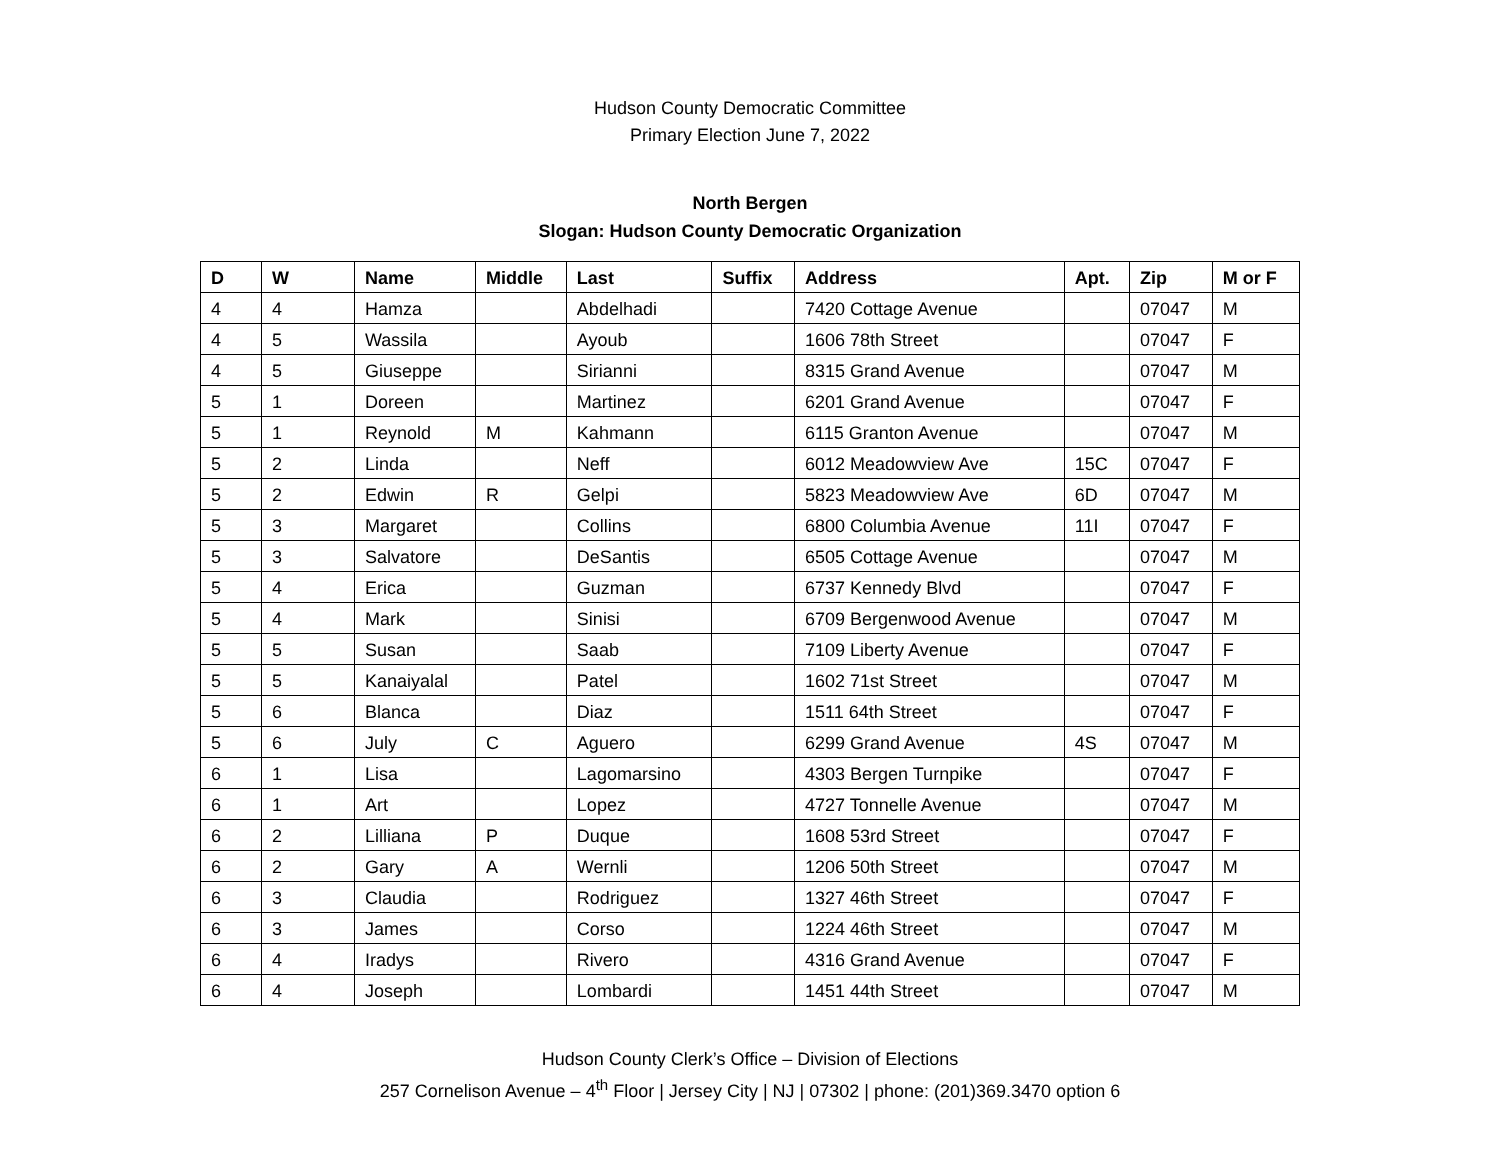Hudson County Democratic Committee
Primary Election June 7, 2022
North Bergen
Slogan: Hudson County Democratic Organization
| D | W | Name | Middle | Last | Suffix | Address | Apt. | Zip | M or F |
| --- | --- | --- | --- | --- | --- | --- | --- | --- | --- |
| 4 | 4 | Hamza | | Abdelhadi | | 7420 Cottage Avenue | | 07047 | M |
| 4 | 5 | Wassila | | Ayoub | | 1606 78th Street | | 07047 | F |
| 4 | 5 | Giuseppe | | Sirianni | | 8315 Grand Avenue | | 07047 | M |
| 5 | 1 | Doreen | | Martinez | | 6201 Grand Avenue | | 07047 | F |
| 5 | 1 | Reynold | M | Kahmann | | 6115 Granton Avenue | | 07047 | M |
| 5 | 2 | Linda | | Neff | | 6012 Meadowview Ave | 15C | 07047 | F |
| 5 | 2 | Edwin | R | Gelpi | | 5823 Meadowview Ave | 6D | 07047 | M |
| 5 | 3 | Margaret | | Collins | | 6800 Columbia Avenue | 11I | 07047 | F |
| 5 | 3 | Salvatore | | DeSantis | | 6505 Cottage Avenue | | 07047 | M |
| 5 | 4 | Erica | | Guzman | | 6737 Kennedy Blvd | | 07047 | F |
| 5 | 4 | Mark | | Sinisi | | 6709 Bergenwood Avenue | | 07047 | M |
| 5 | 5 | Susan | | Saab | | 7109 Liberty Avenue | | 07047 | F |
| 5 | 5 | Kanaiyalal | | Patel | | 1602 71st Street | | 07047 | M |
| 5 | 6 | Blanca | | Diaz | | 1511 64th Street | | 07047 | F |
| 5 | 6 | July | C | Aguero | | 6299 Grand Avenue | 4S | 07047 | M |
| 6 | 1 | Lisa | | Lagomarsino | | 4303 Bergen Turnpike | | 07047 | F |
| 6 | 1 | Art | | Lopez | | 4727 Tonnelle Avenue | | 07047 | M |
| 6 | 2 | Lilliana | P | Duque | | 1608 53rd Street | | 07047 | F |
| 6 | 2 | Gary | A | Wernli | | 1206 50th Street | | 07047 | M |
| 6 | 3 | Claudia | | Rodriguez | | 1327 46th Street | | 07047 | F |
| 6 | 3 | James | | Corso | | 1224 46th Street | | 07047 | M |
| 6 | 4 | Iradys | | Rivero | | 4316 Grand Avenue | | 07047 | F |
| 6 | 4 | Joseph | | Lombardi | | 1451 44th Street | | 07047 | M |
Hudson County Clerk’s Office – Division of Elections
257 Cornelison Avenue – 4<sup>th</sup> Floor | Jersey City | NJ | 07302 | phone: (201)369.3470 option 6